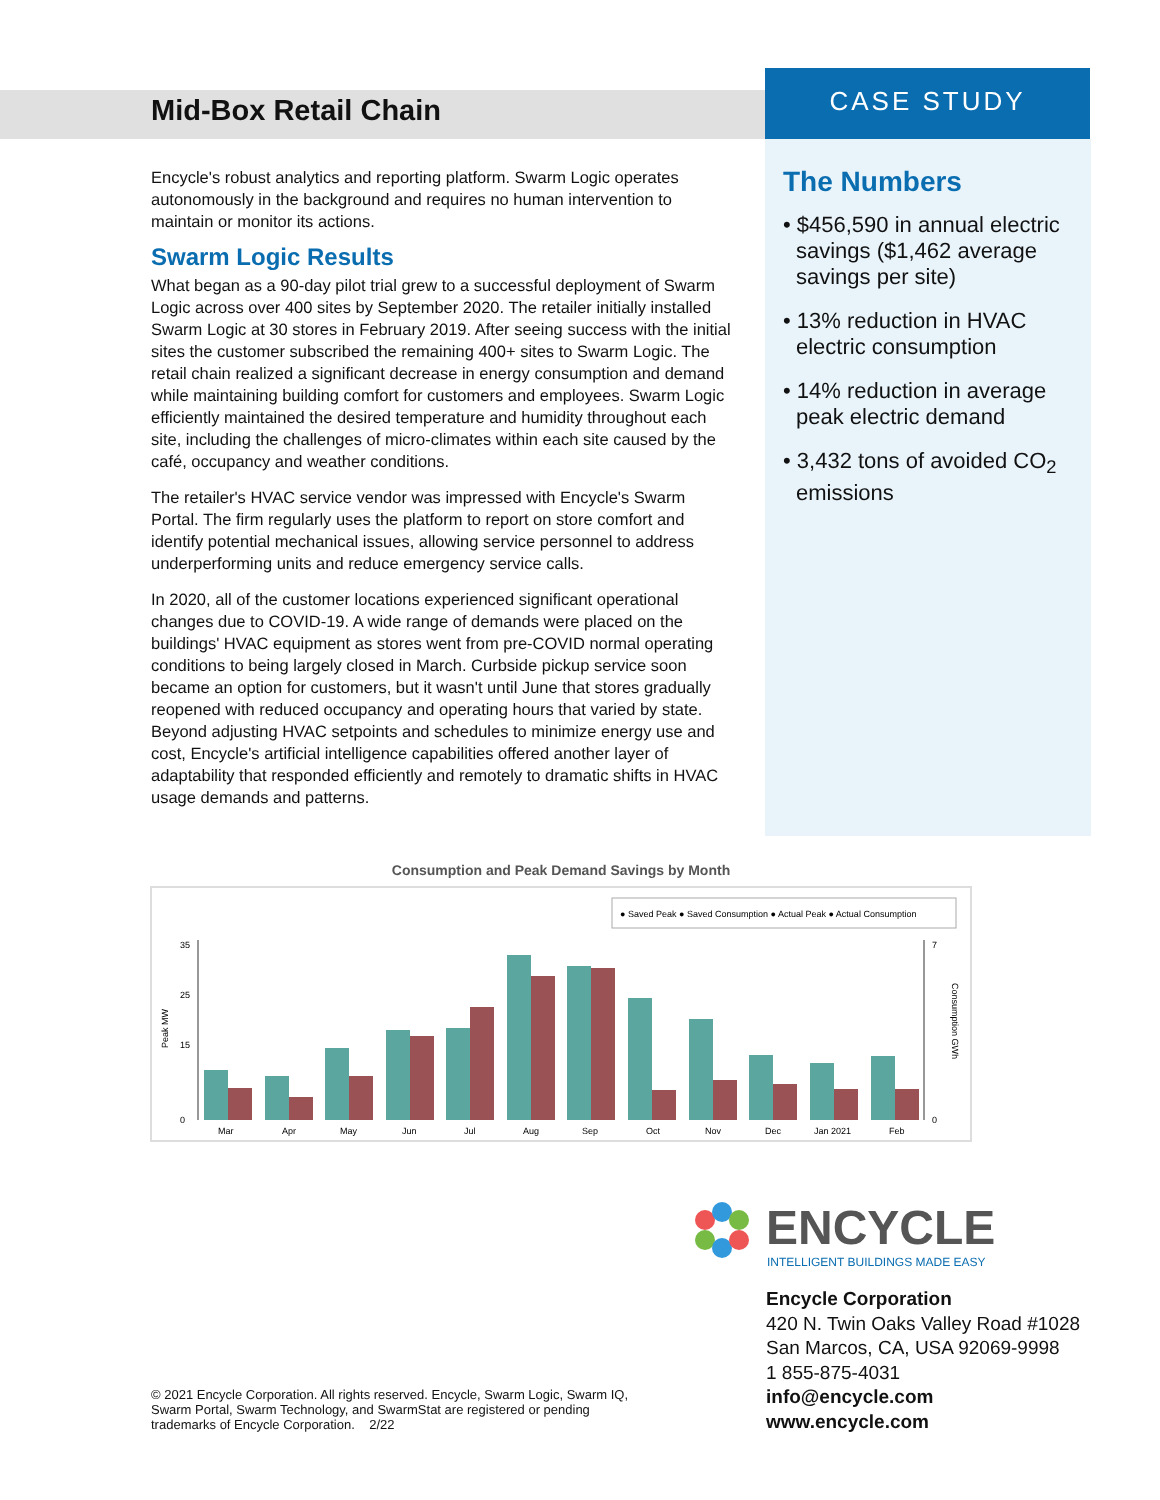Mid-Box Retail Chain CASE STUDY
Encycle's robust analytics and reporting platform. Swarm Logic operates autonomously in the background and requires no human intervention to maintain or monitor its actions.
Swarm Logic Results
What began as a 90-day pilot trial grew to a successful deployment of Swarm Logic across over 400 sites by September 2020. The retailer initially installed Swarm Logic at 30 stores in February 2019. After seeing success with the initial sites the customer subscribed the remaining 400+ sites to Swarm Logic. The retail chain realized a significant decrease in energy consumption and demand while maintaining building comfort for customers and employees. Swarm Logic efficiently maintained the desired temperature and humidity throughout each site, including the challenges of micro-climates within each site caused by the café, occupancy and weather conditions.
The retailer's HVAC service vendor was impressed with Encycle's Swarm Portal. The firm regularly uses the platform to report on store comfort and identify potential mechanical issues, allowing service personnel to address underperforming units and reduce emergency service calls.
In 2020, all of the customer locations experienced significant operational changes due to COVID-19. A wide range of demands were placed on the buildings' HVAC equipment as stores went from pre-COVID normal operating conditions to being largely closed in March. Curbside pickup service soon became an option for customers, but it wasn't until June that stores gradually reopened with reduced occupancy and operating hours that varied by state. Beyond adjusting HVAC setpoints and schedules to minimize energy use and cost, Encycle's artificial intelligence capabilities offered another layer of adaptability that responded efficiently and remotely to dramatic shifts in HVAC usage demands and patterns.
The Numbers
• $456,590 in annual electric savings ($1,462 average savings per site)
• 13% reduction in HVAC electric consumption
• 14% reduction in average peak electric demand
• 3,432 tons of avoided CO<sub>2</sub> emissions
Consumption and Peak Demand Savings by Month
● Saved Peak ● Saved Consumption ● Actual Peak ● Actual Consumption
Peak MW
35
25
15
0
Mar
Apr
May
Jun
Jul
Aug
Sep
Oct
Nov
Dec
Jan 2021
Feb
7
0
Consumption GWh
ENCYCLE
INTELLIGENT BUILDINGS MADE EASY
Encycle Corporation
420 N. Twin Oaks Valley Road #1028
San Marcos, CA, USA 92069-9998
1 855-875-4031
info@encycle.com
www.encycle.com
© 2021 Encycle Corporation. All rights reserved. Encycle, Swarm Logic, Swarm IQ, Swarm Portal, Swarm Technology, and SwarmStat are registered or pending trademarks of Encycle Corporation. 2/22